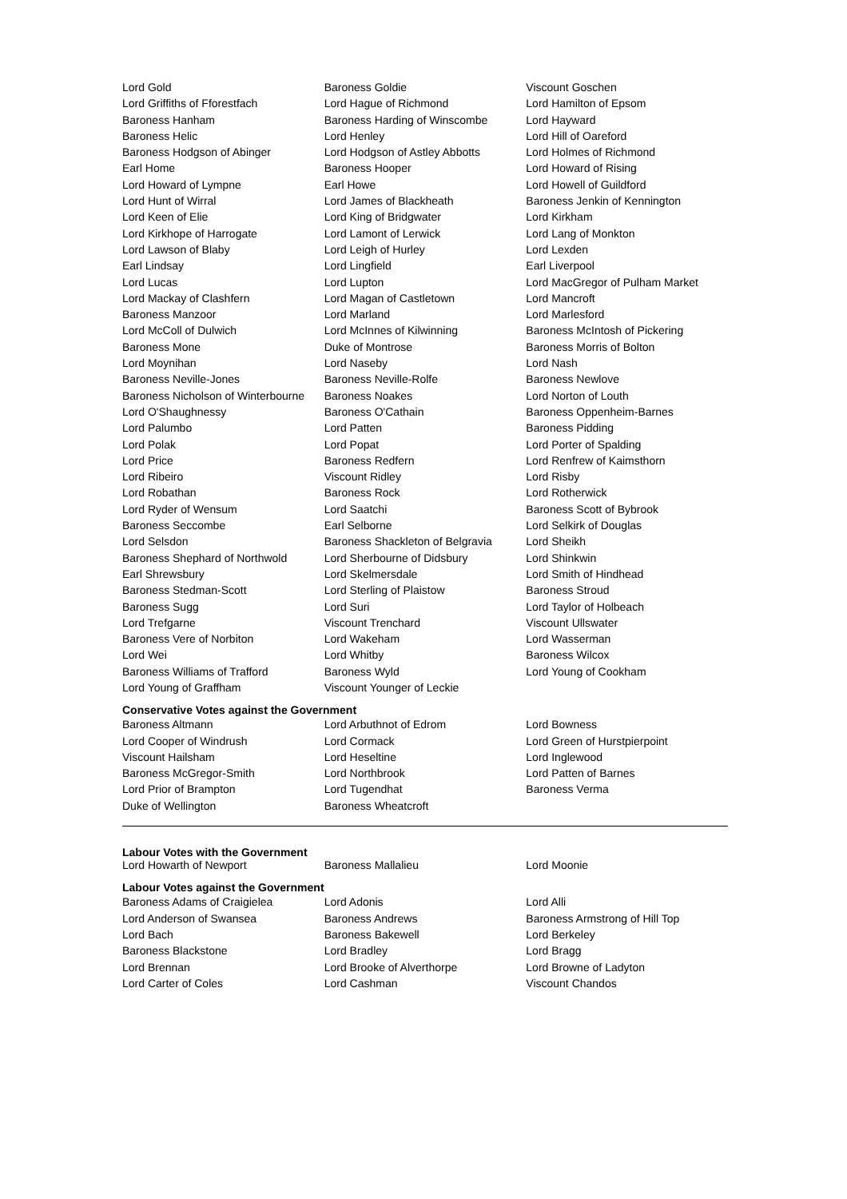| Lord Gold | Baroness Goldie | Viscount Goschen |
| Lord Griffiths of Fforestfach | Lord Hague of Richmond | Lord Hamilton of Epsom |
| Baroness Hanham | Baroness Harding of Winscombe | Lord Hayward |
| Baroness Helic | Lord Henley | Lord Hill of Oareford |
| Baroness Hodgson of Abinger | Lord Hodgson of Astley Abbotts | Lord Holmes of Richmond |
| Earl Home | Baroness Hooper | Lord Howard of Rising |
| Lord Howard of Lympne | Earl Howe | Lord Howell of Guildford |
| Lord Hunt of Wirral | Lord James of Blackheath | Baroness Jenkin of Kennington |
| Lord Keen of Elie | Lord King of Bridgwater | Lord Kirkham |
| Lord Kirkhope of Harrogate | Lord Lamont of Lerwick | Lord Lang of Monkton |
| Lord Lawson of Blaby | Lord Leigh of Hurley | Lord Lexden |
| Earl Lindsay | Lord Lingfield | Earl Liverpool |
| Lord Lucas | Lord Lupton | Lord MacGregor of Pulham Market |
| Lord Mackay of Clashfern | Lord Magan of Castletown | Lord Mancroft |
| Baroness Manzoor | Lord Marland | Lord Marlesford |
| Lord McColl of Dulwich | Lord McInnes of Kilwinning | Baroness McIntosh of Pickering |
| Baroness Mone | Duke of Montrose | Baroness Morris of Bolton |
| Lord Moynihan | Lord Naseby | Lord Nash |
| Baroness Neville-Jones | Baroness Neville-Rolfe | Baroness Newlove |
| Baroness Nicholson of Winterbourne | Baroness Noakes | Lord Norton of Louth |
| Lord O'Shaughnessy | Baroness O'Cathain | Baroness Oppenheim-Barnes |
| Lord Palumbo | Lord Patten | Baroness Pidding |
| Lord Polak | Lord Popat | Lord Porter of Spalding |
| Lord Price | Baroness Redfern | Lord Renfrew of Kaimsthorn |
| Lord Ribeiro | Viscount Ridley | Lord Risby |
| Lord Robathan | Baroness Rock | Lord Rotherwick |
| Lord Ryder of Wensum | Lord Saatchi | Baroness Scott of Bybrook |
| Baroness Seccombe | Earl Selborne | Lord Selkirk of Douglas |
| Lord Selsdon | Baroness Shackleton of Belgravia | Lord Sheikh |
| Baroness Shephard of Northwold | Lord Sherbourne of Didsbury | Lord Shinkwin |
| Earl Shrewsbury | Lord Skelmersdale | Lord Smith of Hindhead |
| Baroness Stedman-Scott | Lord Sterling of Plaistow | Baroness Stroud |
| Baroness Sugg | Lord Suri | Lord Taylor of Holbeach |
| Lord Trefgarne | Viscount Trenchard | Viscount Ullswater |
| Baroness Vere of Norbiton | Lord Wakeham | Lord Wasserman |
| Lord Wei | Lord Whitby | Baroness Wilcox |
| Baroness Williams of Trafford | Baroness Wyld | Lord Young of Cookham |
| Lord Young of Graffham | Viscount Younger of Leckie | |
Conservative Votes against the Government
| Baroness Altmann | Lord Arbuthnot of Edrom | Lord Bowness |
| Lord Cooper of Windrush | Lord Cormack | Lord Green of Hurstpierpoint |
| Viscount Hailsham | Lord Heseltine | Lord Inglewood |
| Baroness McGregor-Smith | Lord Northbrook | Lord Patten of Barnes |
| Lord Prior of Brampton | Lord Tugendhat | Baroness Verma |
| Duke of Wellington | Baroness Wheatcroft | |
Labour Votes with the Government
| Lord Howarth of Newport | Baroness Mallalieu | Lord Moonie |
Labour Votes against the Government
| Baroness Adams of Craigielea | Lord Adonis | Lord Alli |
| Lord Anderson of Swansea | Baroness Andrews | Baroness Armstrong of Hill Top |
| Lord Bach | Baroness Bakewell | Lord Berkeley |
| Baroness Blackstone | Lord Bradley | Lord Bragg |
| Lord Brennan | Lord Brooke of Alverthorpe | Lord Browne of Ladyton |
| Lord Carter of Coles | Lord Cashman | Viscount Chandos |